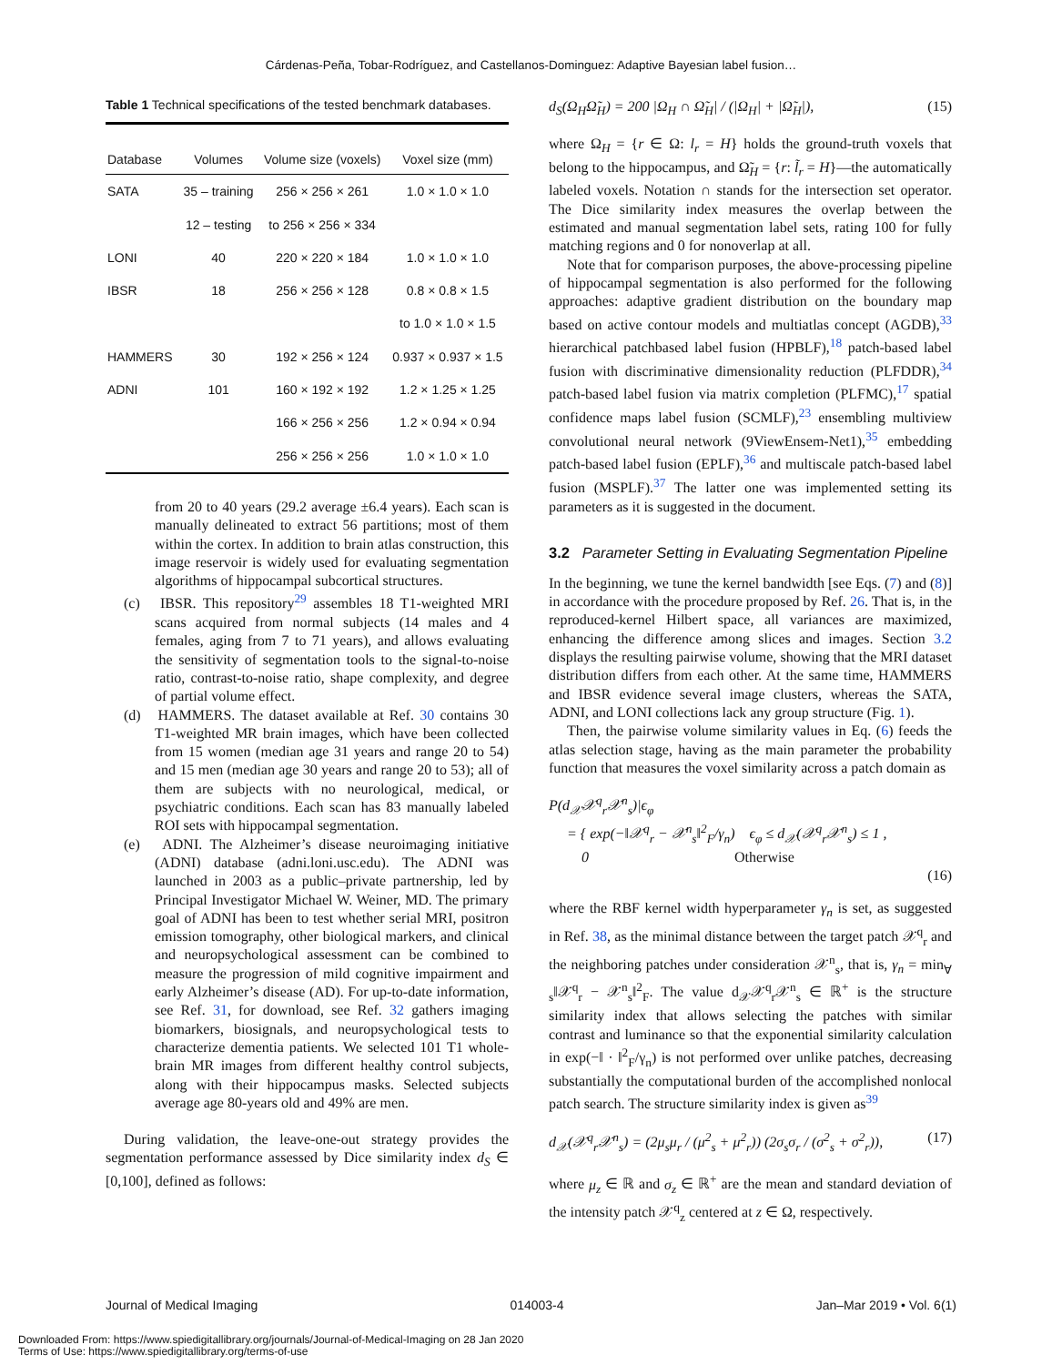Cárdenas-Peña, Tobar-Rodríguez, and Castellanos-Dominguez: Adaptive Bayesian label fusion…
Table 1 Technical specifications of the tested benchmark databases.
| Database | Volumes | Volume size (voxels) | Voxel size (mm) |
| --- | --- | --- | --- |
| SATA | 35 – training | 256 × 256 × 261 | 1.0 × 1.0 × 1.0 |
| | 12 – testing | to 256 × 256 × 334 | |
| LONI | 40 | 220 × 220 × 184 | 1.0 × 1.0 × 1.0 |
| IBSR | 18 | 256 × 256 × 128 | 0.8 × 0.8 × 1.5 |
| | | | to 1.0 × 1.0 × 1.5 |
| HAMMERS | 30 | 192 × 256 × 124 | 0.937 × 0.937 × 1.5 |
| ADNI | 101 | 160 × 192 × 192 | 1.2 × 1.25 × 1.25 |
| | | 166 × 256 × 256 | 1.2 × 0.94 × 0.94 |
| | | 256 × 256 × 256 | 1.0 × 1.0 × 1.0 |
from 20 to 40 years (29.2 average ±6.4 years). Each scan is manually delineated to extract 56 partitions; most of them within the cortex. In addition to brain atlas construction, this image reservoir is widely used for evaluating segmentation algorithms of hippocampal subcortical structures.
(c) IBSR. This repository<sup>29</sup> assembles 18 T1-weighted MRI scans acquired from normal subjects (14 males and 4 females, aging from 7 to 71 years), and allows evaluating the sensitivity of segmentation tools to the signal-to-noise ratio, contrast-to-noise ratio, shape complexity, and degree of partial volume effect.
(d) HAMMERS. The dataset available at Ref. 30 contains 30 T1-weighted MR brain images, which have been collected from 15 women (median age 31 years and range 20 to 54) and 15 men (median age 30 years and range 20 to 53); all of them are subjects with no neurological, medical, or psychiatric conditions. Each scan has 83 manually labeled ROI sets with hippocampal segmentation.
(e) ADNI. The Alzheimer’s disease neuroimaging initiative (ADNI) database (adni.loni.usc.edu). The ADNI was launched in 2003 as a public–private partnership, led by Principal Investigator Michael W. Weiner, MD. The primary goal of ADNI has been to test whether serial MRI, positron emission tomography, other biological markers, and clinical and neuropsychological assessment can be combined to measure the progression of mild cognitive impairment and early Alzheimer’s disease (AD). For up-to-date information, see Ref. 31, for download, see Ref. 32 gathers imaging biomarkers, biosignals, and neuropsychological tests to characterize dementia patients. We selected 101 T1 whole-brain MR images from different healthy control subjects, along with their hippocampus masks. Selected subjects average age 80-years old and 49% are men.
During validation, the leave-one-out strategy provides the segmentation performance assessed by Dice similarity index d<sub>S</sub> ∈ [0,100], defined as follows:
d<sub>S</sub>(Ω<sub>H</sub>Ω̃<sub>H</sub>) = 200 |Ω<sub>H</sub> ∩ Ω̃<sub>H</sub>| / (|Ω<sub>H</sub>| + |Ω̃<sub>H</sub>|), (15)
where Ω<sub>H</sub> = {r ∈ Ω: l<sub>r</sub> = H} holds the ground-truth voxels that belong to the hippocampus, and Ω̃<sub>H</sub> = {r: l̃<sub>r</sub> = H}—the automatically labeled voxels. Notation ∩ stands for the intersection set operator. The Dice similarity index measures the overlap between the estimated and manual segmentation label sets, rating 100 for fully matching regions and 0 for nonoverlap at all.
Note that for comparison purposes, the above-processing pipeline of hippocampal segmentation is also performed for the following approaches: adaptive gradient distribution on the boundary map based on active contour models and multiatlas concept (AGDB),<sup>33</sup> hierarchical patchbased label fusion (HPBLF),<sup>18</sup> patch-based label fusion with discriminative dimensionality reduction (PLFDDR),<sup>34</sup> patch-based label fusion via matrix completion (PLFMC),<sup>17</sup> spatial confidence maps label fusion (SCMLF),<sup>23</sup> ensembling multiview convolutional neural network (9ViewEnsem-Net1),<sup>35</sup> embedding patch-based label fusion (EPLF),<sup>36</sup> and multiscale patch-based label fusion (MSPLF).<sup>37</sup> The latter one was implemented setting its parameters as it is suggested in the document.
3.2 Parameter Setting in Evaluating Segmentation Pipeline
In the beginning, we tune the kernel bandwidth [see Eqs. (7) and (8)] in accordance with the procedure proposed by Ref. 26. That is, in the reproduced-kernel Hilbert space, all variances are maximized, enhancing the difference among slices and images. Section 3.2 displays the resulting pairwise volume, showing that the MRI dataset distribution differs from each other. At the same time, HAMMERS and IBSR evidence several image clusters, whereas the SATA, ADNI, and LONI collections lack any group structure (Fig. 1).
Then, the pairwise volume similarity values in Eq. (6) feeds the atlas selection stage, having as the main parameter the probability function that measures the voxel similarity across a patch domain as
P(d<sub>𝒳</sub>𝒳<sup>q</sup><sub>r</sub>𝒳<sup>n</sup><sub>s</sub>)|ϵ<sub>φ</sub>
= { exp(−‖𝒳<sup>q</sup><sub>r</sub> − 𝒳<sup>n</sup><sub>s</sub>‖<sup>2</sup><sub>F</sub>/γ<sub>n</sub>) ϵ<sub>φ</sub> ≤ d<sub>𝒳</sub>(𝒳<sup>q</sup><sub>r</sub>𝒳<sup>n</sup><sub>s</sub>) ≤ 1 ,
0 Otherwise
(16)
where the RBF kernel width hyperparameter γ<sub>n</sub> is set, as suggested in Ref. 38, as the minimal distance between the target patch 𝒳<sup>q</sup><sub>r</sub> and the neighboring patches under consideration 𝒳<sup>n</sup><sub>s</sub>, that is, γ<sub>n</sub> = min<sub>∀ s</sub>‖𝒳<sup>q</sup><sub>r</sub> − 𝒳<sup>n</sup><sub>s</sub>‖<sup>2</sup><sub>F</sub>. The value d<sub>𝒳</sub>𝒳<sup>q</sup><sub>r</sub>𝒳<sup>n</sup><sub>s</sub> ∈ ℝ<sup>+</sup> is the structure similarity index that allows selecting the patches with similar contrast and luminance so that the exponential similarity calculation in exp(−‖ · ‖<sup>2</sup><sub>F</sub>/γ<sub>n</sub>) is not performed over unlike patches, decreasing substantially the computational burden of the accomplished nonlocal patch search. The structure similarity index is given as<sup>39</sup>
d<sub>𝒳</sub>(𝒳<sup>q</sup><sub>r</sub>𝒳<sup>n</sup><sub>s</sub>) = (2μ<sub>s</sub>μ<sub>r</sub> / (μ<sup>2</sup><sub>s</sub> + μ<sup>2</sup><sub>r</sub>)) (2σ<sub>s</sub>σ<sub>r</sub> / (σ<sup>2</sup><sub>s</sub> + σ<sup>2</sup><sub>r</sub>)), (17)
where μ<sub>z</sub> ∈ ℝ and σ<sub>z</sub> ∈ ℝ<sup>+</sup> are the mean and standard deviation of the intensity patch 𝒳<sup>q</sup><sub>z</sub> centered at z ∈ Ω, respectively.
Journal of Medical Imaging 014003-4 Jan–Mar 2019 • Vol. 6(1)
Downloaded From: https://www.spiedigitallibrary.org/journals/Journal-of-Medical-Imaging on 28 Jan 2020
Terms of Use: https://www.spiedigitallibrary.org/terms-of-use